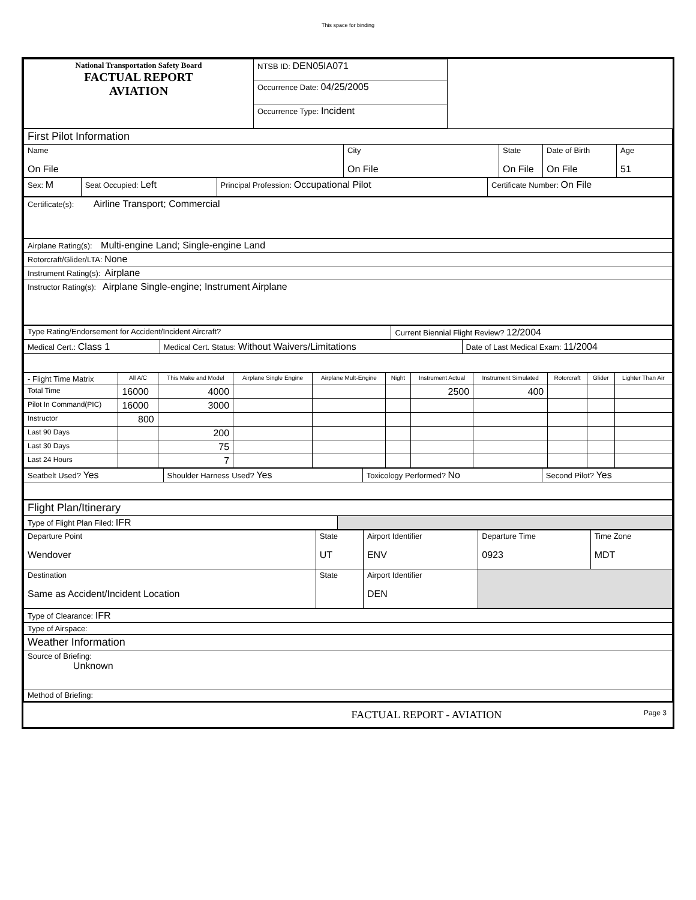This space for binding
| National Transportation Safety Board FACTUAL REPORT AVIATION | NTSB ID: DEN05IA071 | |
| | Occurrence Date: 04/25/2005 | |
| | Occurrence Type: Incident | |
| First Pilot Information | | | | |
| Name On File | City On File | State On File | Date of Birth On File | Age 51 |
| Sex: M | Seat Occupied: Left | Principal Profession: Occupational Pilot | Certificate Number: On File |
| Certificate(s): Airline Transport; Commercial |
| Airplane Rating(s): Multi-engine Land; Single-engine Land |
| Rotorcraft/Glider/LTA: None |
| Instrument Rating(s): Airplane |
| Instructor Rating(s): Airplane Single-engine; Instrument Airplane |
| Type Rating/Endorsement for Accident/Incident Aircraft? | Current Biennial Flight Review? 12/2004 |
| Medical Cert.: Class 1 | Medical Cert. Status: Without Waivers/Limitations | Date of Last Medical Exam: 11/2004 |
| - Flight Time Matrix | All A/C | This Make and Model | Airplane Single Engine | Airplane Mult-Engine | Night | Instrument Actual | Instrument Simulated | Rotorcraft | Glider | Lighter Than Air |
| --- | --- | --- | --- | --- | --- | --- | --- | --- | --- | --- |
| Total Time | 16000 | 4000 | | | | 2500 | 400 | | | |
| Pilot In Command(PIC) | 16000 | 3000 | | | | | | | | |
| Instructor | 800 | | | | | | | | | |
| Last 90 Days | | 200 | | | | | | | | |
| Last 30 Days | | 75 | | | | | | | | |
| Last 24 Hours | | 7 | | | | | | | | |
| Seatbelt Used? Yes | Shoulder Harness Used? Yes | Toxicology Performed? No | Second Pilot? Yes |
| Flight Plan/Itinerary | |
| Type of Flight Plan Filed: IFR | |
| Departure Point Wendover | State UT | Airport Identifier ENV | Departure Time 0923 | Time Zone MDT |
| Destination Same as Accident/Incident Location | State | Airport Identifier DEN | | |
| Type of Clearance: IFR |
| Type of Airspace: |
| Weather Information |
| Source of Briefing: Unknown |
| Method of Briefing: |
FACTUAL REPORT - AVIATION Page 3